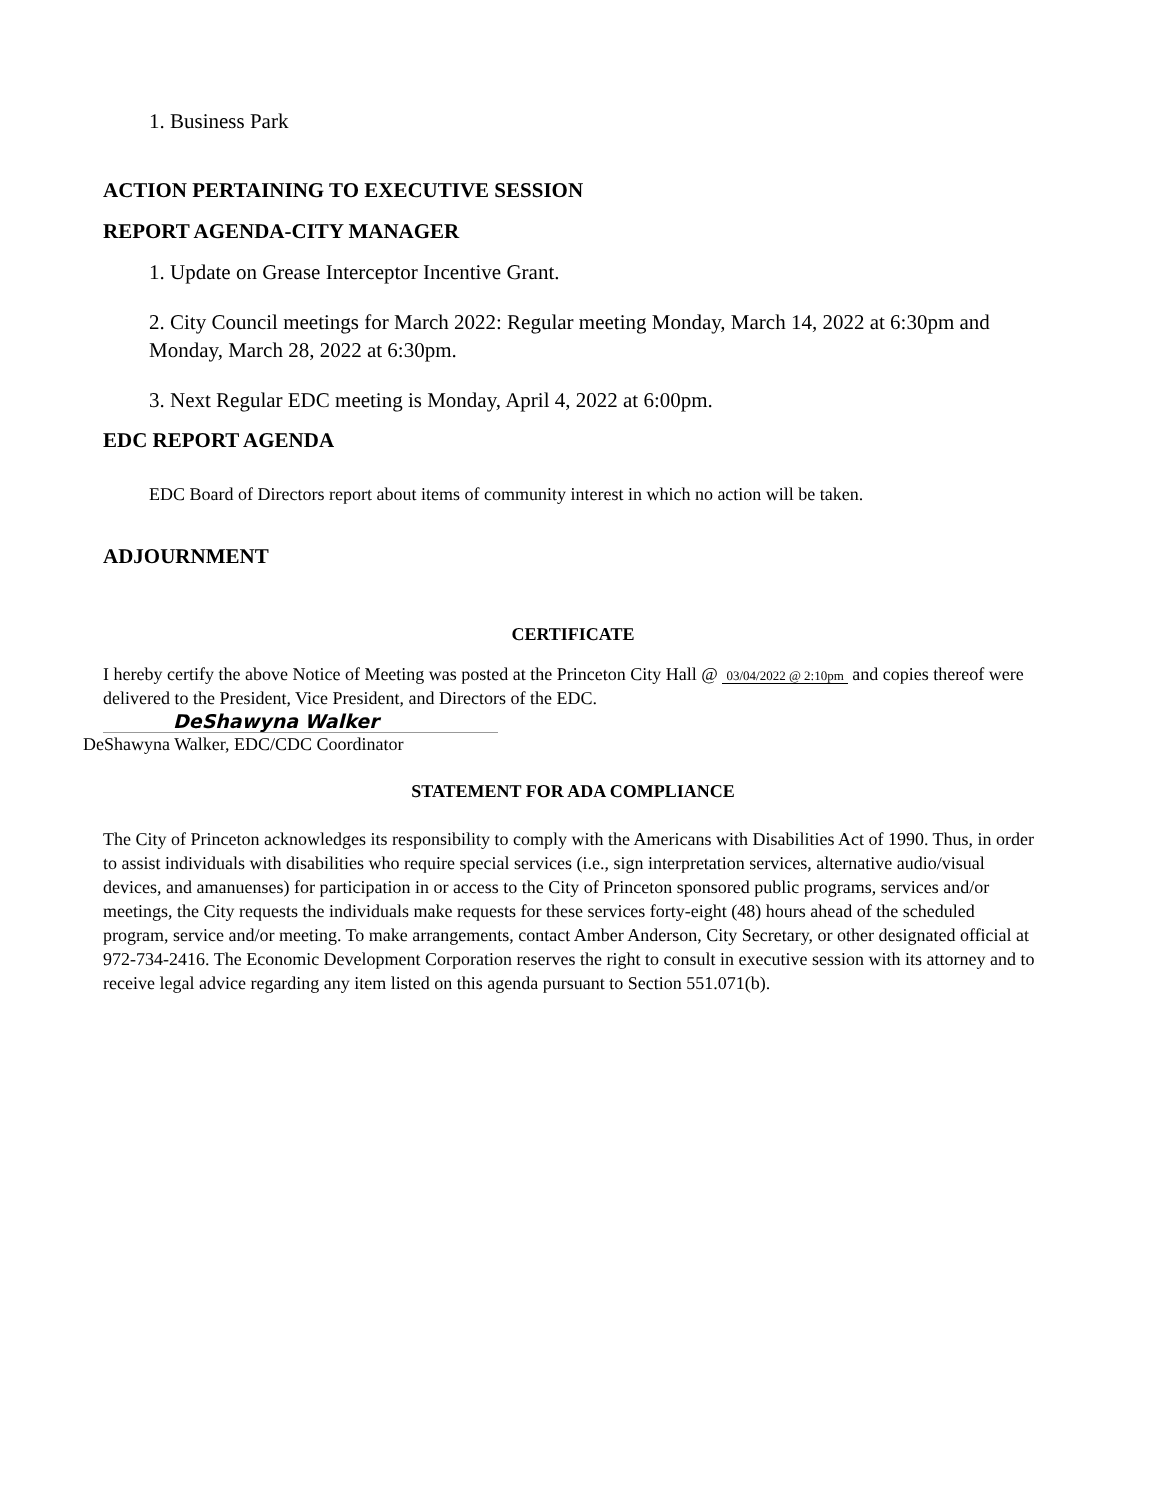1. Business Park
ACTION PERTAINING TO EXECUTIVE SESSION
REPORT AGENDA-CITY MANAGER
1. Update on Grease Interceptor Incentive Grant.
2. City Council meetings for March 2022: Regular meeting Monday, March 14, 2022 at 6:30pm and Monday, March 28, 2022 at 6:30pm.
3. Next Regular EDC meeting is Monday, April 4, 2022 at 6:00pm.
EDC REPORT AGENDA
EDC Board of Directors report about items of community interest in which no action will be taken.
ADJOURNMENT
CERTIFICATE
I hereby certify the above Notice of Meeting was posted at the Princeton City Hall @ 03/04/2022 @ 2:10pm and copies thereof were delivered to the President, Vice President, and Directors of the EDC.
DeShawyna Walker
DeShawyna Walker, EDC/CDC Coordinator
STATEMENT FOR ADA COMPLIANCE
The City of Princeton acknowledges its responsibility to comply with the Americans with Disabilities Act of 1990. Thus, in order to assist individuals with disabilities who require special services (i.e., sign interpretation services, alternative audio/visual devices, and amanuenses) for participation in or access to the City of Princeton sponsored public programs, services and/or meetings, the City requests the individuals make requests for these services forty-eight (48) hours ahead of the scheduled program, service and/or meeting. To make arrangements, contact Amber Anderson, City Secretary, or other designated official at 972-734-2416. The Economic Development Corporation reserves the right to consult in executive session with its attorney and to receive legal advice regarding any item listed on this agenda pursuant to Section 551.071(b).